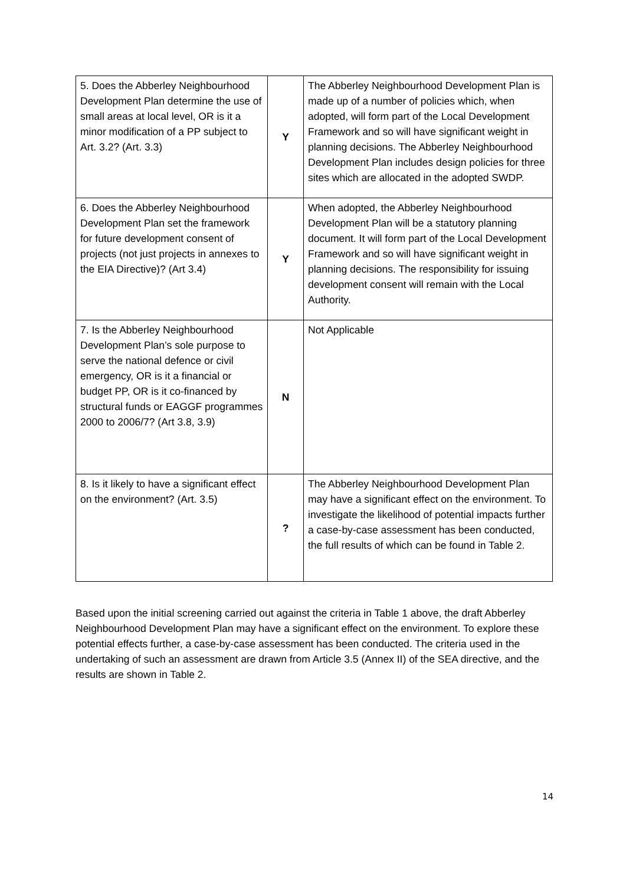| 5. Does the Abberley Neighbourhood Development Plan determine the use of small areas at local level, OR is it a minor modification of a PP subject to Art. 3.2? (Art. 3.3) | Y | The Abberley Neighbourhood Development Plan is made up of a number of policies which, when adopted, will form part of the Local Development Framework and so will have significant weight in planning decisions. The Abberley Neighbourhood Development Plan includes design policies for three sites which are allocated in the adopted SWDP. |
| 6. Does the Abberley Neighbourhood Development Plan set the framework for future development consent of projects (not just projects in annexes to the EIA Directive)? (Art 3.4) | Y | When adopted, the Abberley Neighbourhood Development Plan will be a statutory planning document. It will form part of the Local Development Framework and so will have significant weight in planning decisions. The responsibility for issuing development consent will remain with the Local Authority. |
| 7. Is the Abberley Neighbourhood Development Plan’s sole purpose to serve the national defence or civil emergency, OR is it a financial or budget PP, OR is it co-financed by structural funds or EAGGF programmes 2000 to 2006/7? (Art 3.8, 3.9) | N | Not Applicable |
| 8. Is it likely to have a significant effect on the environment? (Art. 3.5) | ? | The Abberley Neighbourhood Development Plan may have a significant effect on the environment. To investigate the likelihood of potential impacts further a case-by-case assessment has been conducted, the full results of which can be found in Table 2. |
Based upon the initial screening carried out against the criteria in Table 1 above, the draft Abberley Neighbourhood Development Plan may have a significant effect on the environment. To explore these potential effects further, a case-by-case assessment has been conducted. The criteria used in the undertaking of such an assessment are drawn from Article 3.5 (Annex II) of the SEA directive, and the results are shown in Table 2.
14